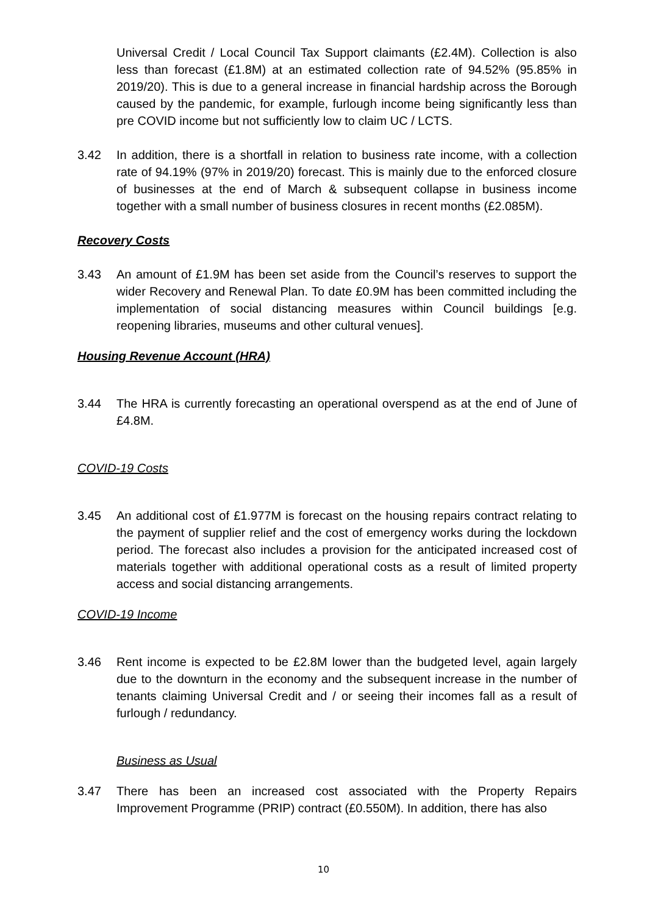Universal Credit / Local Council Tax Support claimants (£2.4M). Collection is also less than forecast (£1.8M) at an estimated collection rate of 94.52% (95.85% in 2019/20). This is due to a general increase in financial hardship across the Borough caused by the pandemic, for example, furlough income being significantly less than pre COVID income but not sufficiently low to claim UC / LCTS.
3.42 In addition, there is a shortfall in relation to business rate income, with a collection rate of 94.19% (97% in 2019/20) forecast. This is mainly due to the enforced closure of businesses at the end of March & subsequent collapse in business income together with a small number of business closures in recent months (£2.085M).
Recovery Costs
3.43 An amount of £1.9M has been set aside from the Council’s reserves to support the wider Recovery and Renewal Plan. To date £0.9M has been committed including the implementation of social distancing measures within Council buildings [e.g. reopening libraries, museums and other cultural venues].
Housing Revenue Account (HRA)
3.44 The HRA is currently forecasting an operational overspend as at the end of June of £4.8M.
COVID-19 Costs
3.45 An additional cost of £1.977M is forecast on the housing repairs contract relating to the payment of supplier relief and the cost of emergency works during the lockdown period. The forecast also includes a provision for the anticipated increased cost of materials together with additional operational costs as a result of limited property access and social distancing arrangements.
COVID-19 Income
3.46 Rent income is expected to be £2.8M lower than the budgeted level, again largely due to the downturn in the economy and the subsequent increase in the number of tenants claiming Universal Credit and / or seeing their incomes fall as a result of furlough / redundancy.
Business as Usual
3.47 There has been an increased cost associated with the Property Repairs Improvement Programme (PRIP) contract (£0.550M). In addition, there has also
10